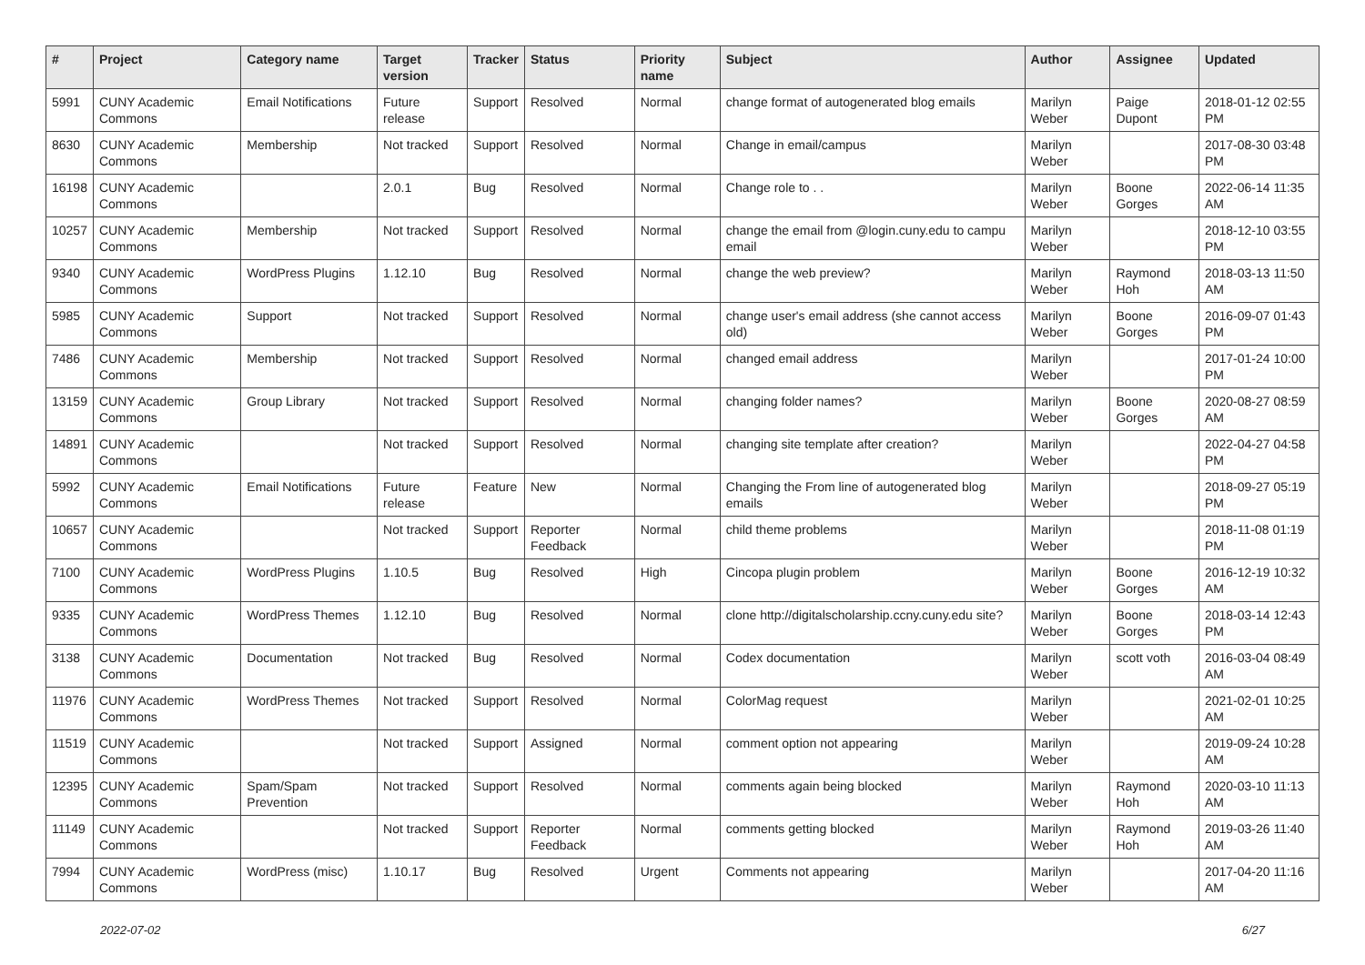| # | Project | Category name | Target version | Tracker | Status | Priority name | Subject | Author | Assignee | Updated |
| --- | --- | --- | --- | --- | --- | --- | --- | --- | --- | --- |
| 5991 | CUNY Academic Commons | Email Notifications | Future release | Support | Resolved | Normal | change format of autogenerated blog emails | Marilyn Weber | Paige Dupont | 2018-01-12 02:55 PM |
| 8630 | CUNY Academic Commons | Membership | Not tracked | Support | Resolved | Normal | Change in email/campus | Marilyn Weber | | 2017-08-30 03:48 PM |
| 16198 | CUNY Academic Commons | | 2.0.1 | Bug | Resolved | Normal | Change role to . . | Marilyn Weber | Boone Gorges | 2022-06-14 11:35 AM |
| 10257 | CUNY Academic Commons | Membership | Not tracked | Support | Resolved | Normal | change the email from @login.cuny.edu to campu email | Marilyn Weber | | 2018-12-10 03:55 PM |
| 9340 | CUNY Academic Commons | WordPress Plugins | 1.12.10 | Bug | Resolved | Normal | change the web preview? | Marilyn Weber | Raymond Hoh | 2018-03-13 11:50 AM |
| 5985 | CUNY Academic Commons | Support | Not tracked | Support | Resolved | Normal | change user's email address (she cannot access old) | Marilyn Weber | Boone Gorges | 2016-09-07 01:43 PM |
| 7486 | CUNY Academic Commons | Membership | Not tracked | Support | Resolved | Normal | changed email address | Marilyn Weber | | 2017-01-24 10:00 PM |
| 13159 | CUNY Academic Commons | Group Library | Not tracked | Support | Resolved | Normal | changing folder names? | Marilyn Weber | Boone Gorges | 2020-08-27 08:59 AM |
| 14891 | CUNY Academic Commons | | Not tracked | Support | Resolved | Normal | changing site template after creation? | Marilyn Weber | | 2022-04-27 04:58 PM |
| 5992 | CUNY Academic Commons | Email Notifications | Future release | Feature | New | Normal | Changing the From line of autogenerated blog emails | Marilyn Weber | | 2018-09-27 05:19 PM |
| 10657 | CUNY Academic Commons | | Not tracked | Support | Reporter Feedback | Normal | child theme problems | Marilyn Weber | | 2018-11-08 01:19 PM |
| 7100 | CUNY Academic Commons | WordPress Plugins | 1.10.5 | Bug | Resolved | High | Cincopa plugin problem | Marilyn Weber | Boone Gorges | 2016-12-19 10:32 AM |
| 9335 | CUNY Academic Commons | WordPress Themes | 1.12.10 | Bug | Resolved | Normal | clone http://digitalscholarship.ccny.cuny.edu site? | Marilyn Weber | Boone Gorges | 2018-03-14 12:43 PM |
| 3138 | CUNY Academic Commons | Documentation | Not tracked | Bug | Resolved | Normal | Codex documentation | Marilyn Weber | scott voth | 2016-03-04 08:49 AM |
| 11976 | CUNY Academic Commons | WordPress Themes | Not tracked | Support | Resolved | Normal | ColorMag request | Marilyn Weber | | 2021-02-01 10:25 AM |
| 11519 | CUNY Academic Commons | | Not tracked | Support | Assigned | Normal | comment option not appearing | Marilyn Weber | | 2019-09-24 10:28 AM |
| 12395 | CUNY Academic Commons | Spam/Spam Prevention | Not tracked | Support | Resolved | Normal | comments again being blocked | Marilyn Weber | Raymond Hoh | 2020-03-10 11:13 AM |
| 11149 | CUNY Academic Commons | | Not tracked | Support | Reporter Feedback | Normal | comments getting blocked | Marilyn Weber | Raymond Hoh | 2019-03-26 11:40 AM |
| 7994 | CUNY Academic Commons | WordPress (misc) | 1.10.17 | Bug | Resolved | Urgent | Comments not appearing | Marilyn Weber | | 2017-04-20 11:16 AM |
2022-07-02 6/27